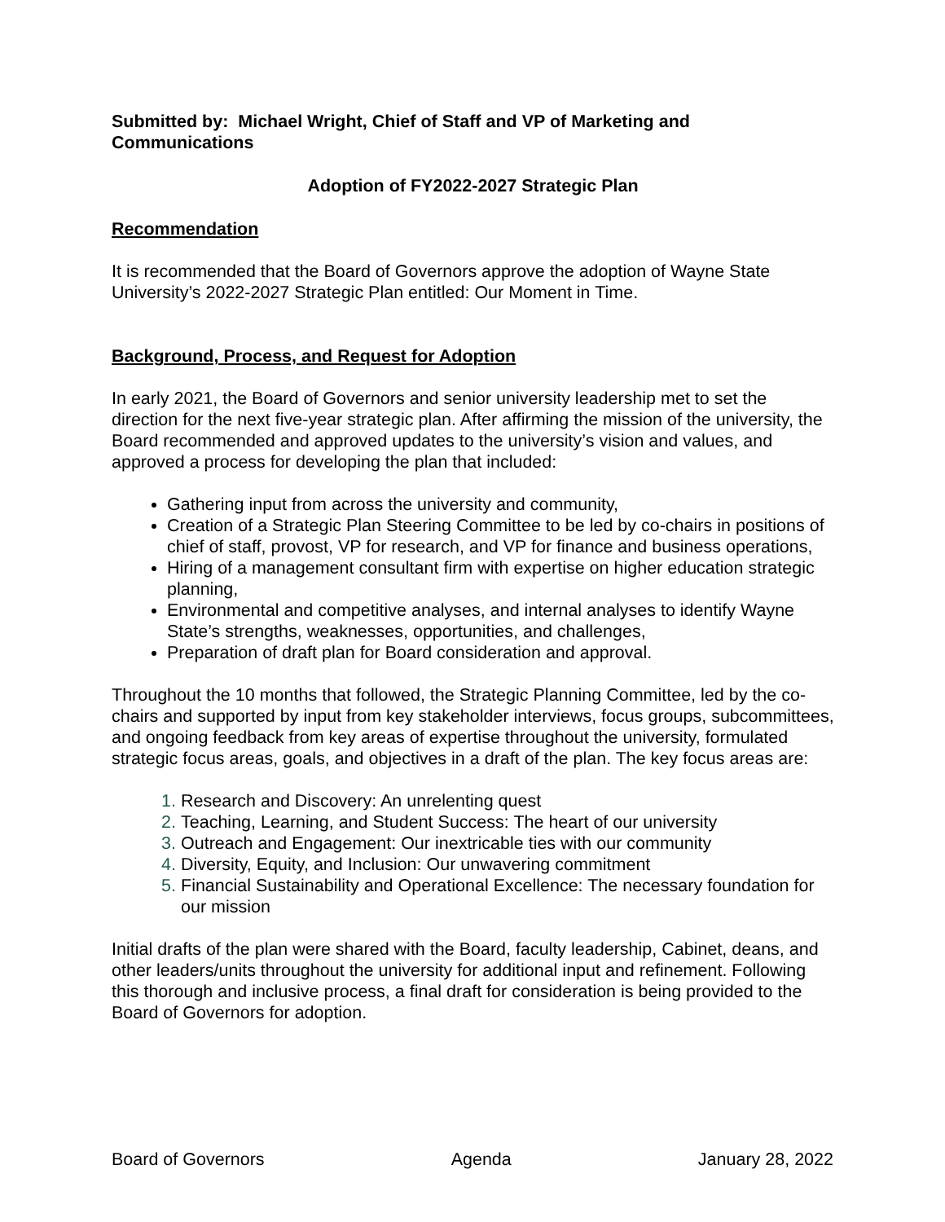Submitted by: Michael Wright, Chief of Staff and VP of Marketing and Communications
Adoption of FY2022-2027 Strategic Plan
Recommendation
It is recommended that the Board of Governors approve the adoption of Wayne State University’s 2022-2027 Strategic Plan entitled: Our Moment in Time.
Background, Process, and Request for Adoption
In early 2021, the Board of Governors and senior university leadership met to set the direction for the next five-year strategic plan. After affirming the mission of the university, the Board recommended and approved updates to the university’s vision and values, and approved a process for developing the plan that included:
Gathering input from across the university and community,
Creation of a Strategic Plan Steering Committee to be led by co-chairs in positions of chief of staff, provost, VP for research, and VP for finance and business operations,
Hiring of a management consultant firm with expertise on higher education strategic planning,
Environmental and competitive analyses, and internal analyses to identify Wayne State’s strengths, weaknesses, opportunities, and challenges,
Preparation of draft plan for Board consideration and approval.
Throughout the 10 months that followed, the Strategic Planning Committee, led by the co-chairs and supported by input from key stakeholder interviews, focus groups, subcommittees, and ongoing feedback from key areas of expertise throughout the university, formulated strategic focus areas, goals, and objectives in a draft of the plan. The key focus areas are:
Research and Discovery: An unrelenting quest
Teaching, Learning, and Student Success: The heart of our university
Outreach and Engagement: Our inextricable ties with our community
Diversity, Equity, and Inclusion: Our unwavering commitment
Financial Sustainability and Operational Excellence: The necessary foundation for our mission
Initial drafts of the plan were shared with the Board, faculty leadership, Cabinet, deans, and other leaders/units throughout the university for additional input and refinement. Following this thorough and inclusive process, a final draft for consideration is being provided to the Board of Governors for adoption.
Board of Governors Agenda January 28, 2022